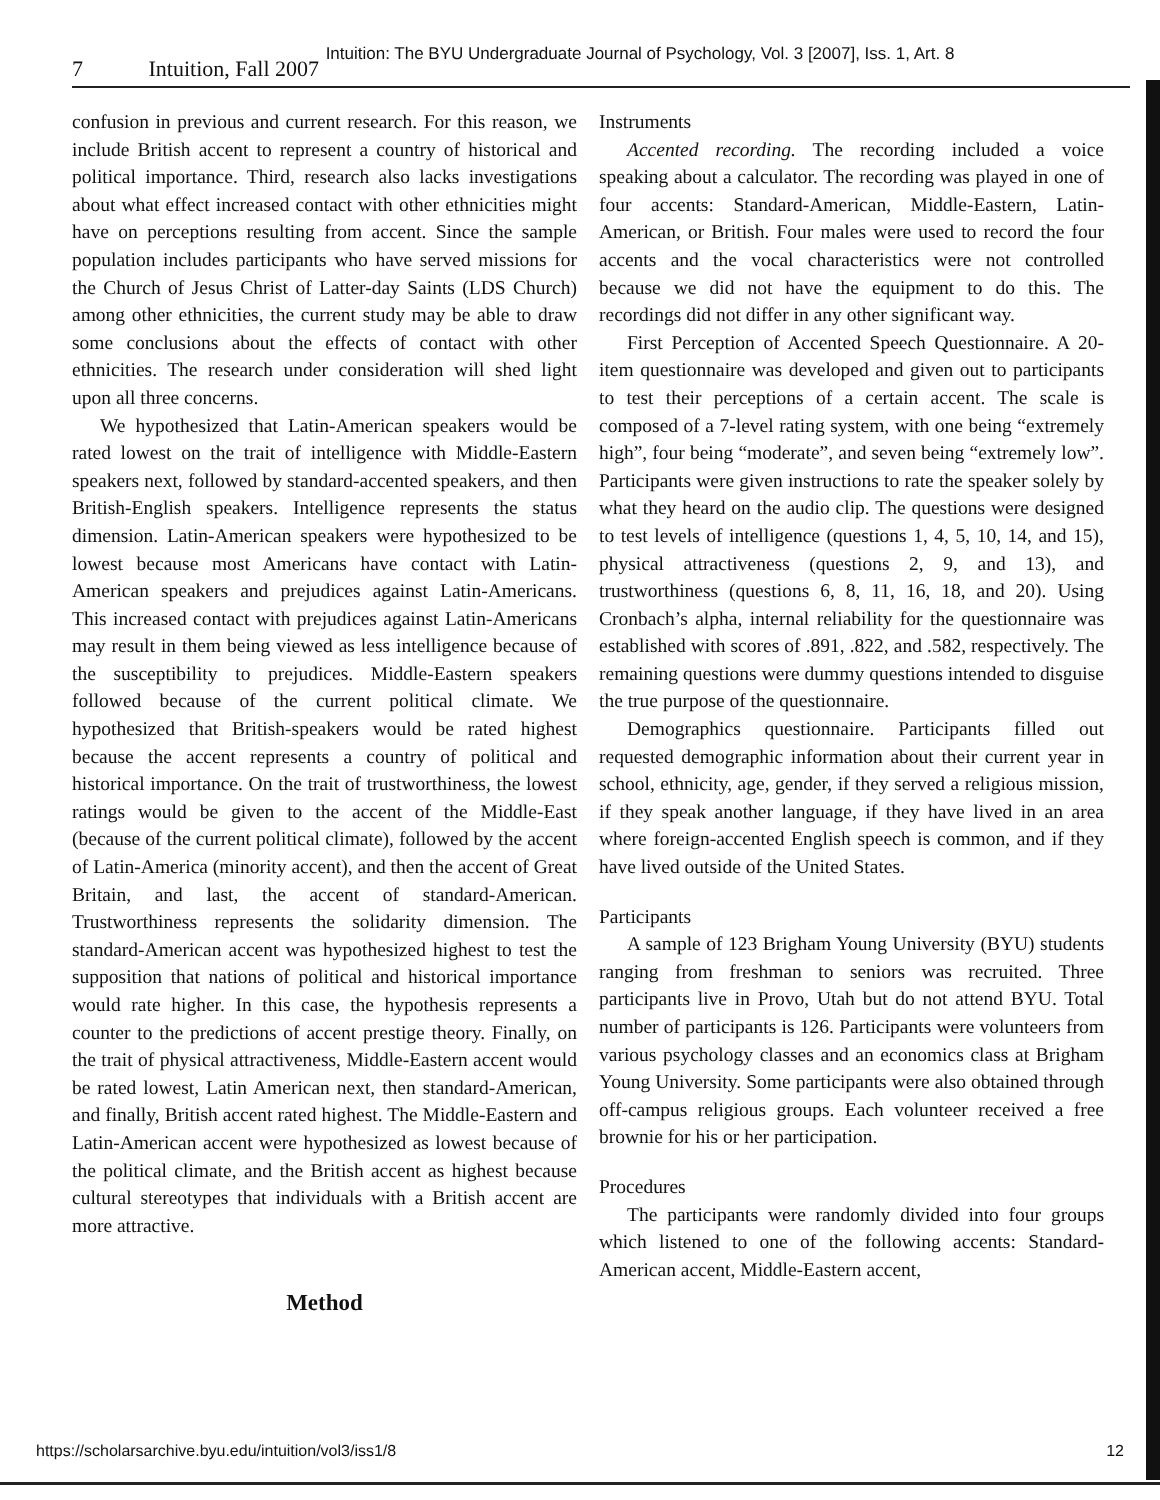Intuition: The BYU Undergraduate Journal of Psychology, Vol. 3 [2007], Iss. 1, Art. 8
7 Intuition, Fall 2007
confusion in previous and current research. For this reason, we include British accent to represent a country of historical and political importance. Third, research also lacks investigations about what effect increased contact with other ethnicities might have on perceptions resulting from accent. Since the sample population includes participants who have served missions for the Church of Jesus Christ of Latter-day Saints (LDS Church) among other ethnicities, the current study may be able to draw some conclusions about the effects of contact with other ethnicities. The research under consideration will shed light upon all three concerns.
We hypothesized that Latin-American speakers would be rated lowest on the trait of intelligence with Middle-Eastern speakers next, followed by standard-accented speakers, and then British-English speakers. Intelligence represents the status dimension. Latin-American speakers were hypothesized to be lowest because most Americans have contact with Latin-American speakers and prejudices against Latin-Americans. This increased contact with prejudices against Latin-Americans may result in them being viewed as less intelligence because of the susceptibility to prejudices. Middle-Eastern speakers followed because of the current political climate. We hypothesized that British-speakers would be rated highest because the accent represents a country of political and historical importance. On the trait of trustworthiness, the lowest ratings would be given to the accent of the Middle-East (because of the current political climate), followed by the accent of Latin-America (minority accent), and then the accent of Great Britain, and last, the accent of standard-American. Trustworthiness represents the solidarity dimension. The standard-American accent was hypothesized highest to test the supposition that nations of political and historical importance would rate higher. In this case, the hypothesis represents a counter to the predictions of accent prestige theory. Finally, on the trait of physical attractiveness, Middle-Eastern accent would be rated lowest, Latin American next, then standard-American, and finally, British accent rated highest. The Middle-Eastern and Latin-American accent were hypothesized as lowest because of the political climate, and the British accent as highest because cultural stereotypes that individuals with a British accent are more attractive.
Method
Instruments
Accented recording. The recording included a voice speaking about a calculator. The recording was played in one of four accents: Standard-American, Middle-Eastern, Latin-American, or British. Four males were used to record the four accents and the vocal characteristics were not controlled because we did not have the equipment to do this. The recordings did not differ in any other significant way.
First Perception of Accented Speech Questionnaire. A 20-item questionnaire was developed and given out to participants to test their perceptions of a certain accent. The scale is composed of a 7-level rating system, with one being “extremely high”, four being “moderate”, and seven being “extremely low”. Participants were given instructions to rate the speaker solely by what they heard on the audio clip. The questions were designed to test levels of intelligence (questions 1, 4, 5, 10, 14, and 15), physical attractiveness (questions 2, 9, and 13), and trustworthiness (questions 6, 8, 11, 16, 18, and 20). Using Cronbach’s alpha, internal reliability for the questionnaire was established with scores of .891, .822, and .582, respectively. The remaining questions were dummy questions intended to disguise the true purpose of the questionnaire.
Demographics questionnaire. Participants filled out requested demographic information about their current year in school, ethnicity, age, gender, if they served a religious mission, if they speak another language, if they have lived in an area where foreign-accented English speech is common, and if they have lived outside of the United States.
Participants
A sample of 123 Brigham Young University (BYU) students ranging from freshman to seniors was recruited. Three participants live in Provo, Utah but do not attend BYU. Total number of participants is 126. Participants were volunteers from various psychology classes and an economics class at Brigham Young University. Some participants were also obtained through off-campus religious groups. Each volunteer received a free brownie for his or her participation.
Procedures
The participants were randomly divided into four groups which listened to one of the following accents: Standard-American accent, Middle-Eastern accent,
https://scholarsarchive.byu.edu/intuition/vol3/iss1/8 12